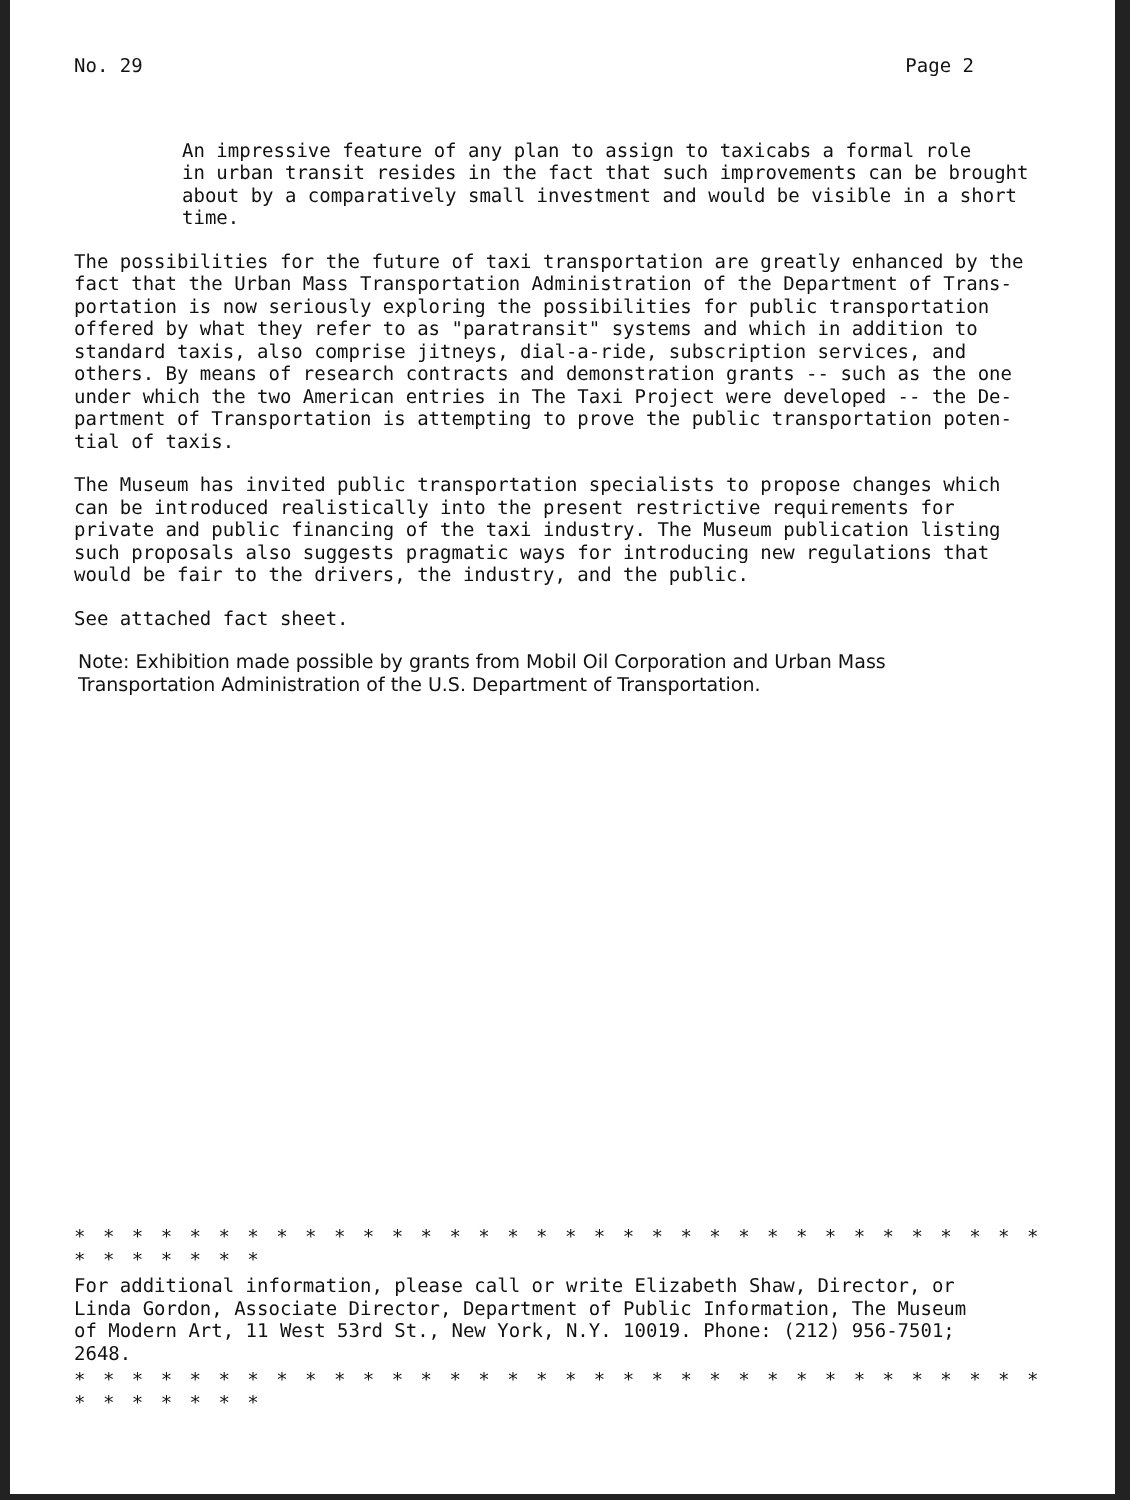No. 29 Page 2
An impressive feature of any plan to assign to taxicabs a formal role in urban transit resides in the fact that such improvements can be brought about by a comparatively small investment and would be visible in a short time.
The possibilities for the future of taxi transportation are greatly enhanced by the fact that the Urban Mass Transportation Administration of the Department of Trans- portation is now seriously exploring the possibilities for public transportation offered by what they refer to as "paratransit" systems and which in addition to standard taxis, also comprise jitneys, dial-a-ride, subscription services, and others. By means of research contracts and demonstration grants -- such as the one under which the two American entries in The Taxi Project were developed -- the De- partment of Transportation is attempting to prove the public transportation poten- tial of taxis.
The Museum has invited public transportation specialists to propose changes which can be introduced realistically into the present restrictive requirements for private and public financing of the taxi industry. The Museum publication listing such proposals also suggests pragmatic ways for introducing new regulations that would be fair to the drivers, the industry, and the public.
See attached fact sheet.
Note: Exhibition made possible by grants from Mobil Oil Corporation and Urban Mass Transportation Administration of the U.S. Department of Transportation.
* * * * * * * * * * * * * * * * * * * * * * * * * * * * * * * * * * * * * * * * *
For additional information, please call or write Elizabeth Shaw, Director, or Linda Gordon, Associate Director, Department of Public Information, The Museum of Modern Art, 11 West 53rd St., New York, N.Y. 10019. Phone: (212) 956-7501; 2648.
* * * * * * * * * * * * * * * * * * * * * * * * * * * * * * * * * * * * * * * * *